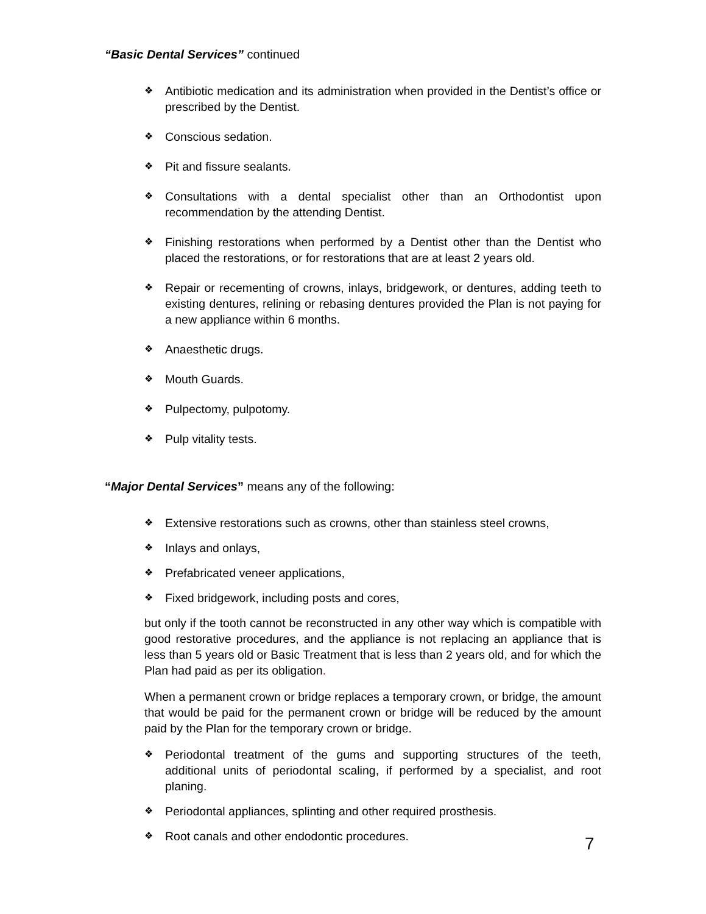“Basic Dental Services” continued
❖ Antibiotic medication and its administration when provided in the Dentist’s office or prescribed by the Dentist.
❖ Conscious sedation.
❖ Pit and fissure sealants.
❖ Consultations with a dental specialist other than an Orthodontist upon recommendation by the attending Dentist.
❖ Finishing restorations when performed by a Dentist other than the Dentist who placed the restorations, or for restorations that are at least 2 years old.
❖ Repair or recementing of crowns, inlays, bridgework, or dentures, adding teeth to existing dentures, relining or rebasing dentures provided the Plan is not paying for a new appliance within 6 months.
❖ Anaesthetic drugs.
❖ Mouth Guards.
❖ Pulpectomy, pulpotomy.
❖ Pulp vitality tests.
“Major Dental Services” means any of the following:
❖ Extensive restorations such as crowns, other than stainless steel crowns,
❖ Inlays and onlays,
❖ Prefabricated veneer applications,
❖ Fixed bridgework, including posts and cores,
but only if the tooth cannot be reconstructed in any other way which is compatible with good restorative procedures, and the appliance is not replacing an appliance that is less than 5 years old or Basic Treatment that is less than 2 years old, and for which the Plan had paid as per its obligation.
When a permanent crown or bridge replaces a temporary crown, or bridge, the amount that would be paid for the permanent crown or bridge will be reduced by the amount paid by the Plan for the temporary crown or bridge.
❖ Periodontal treatment of the gums and supporting structures of the teeth, additional units of periodontal scaling, if performed by a specialist, and root planing.
❖ Periodontal appliances, splinting and other required prosthesis.
❖ Root canals and other endodontic procedures.
7